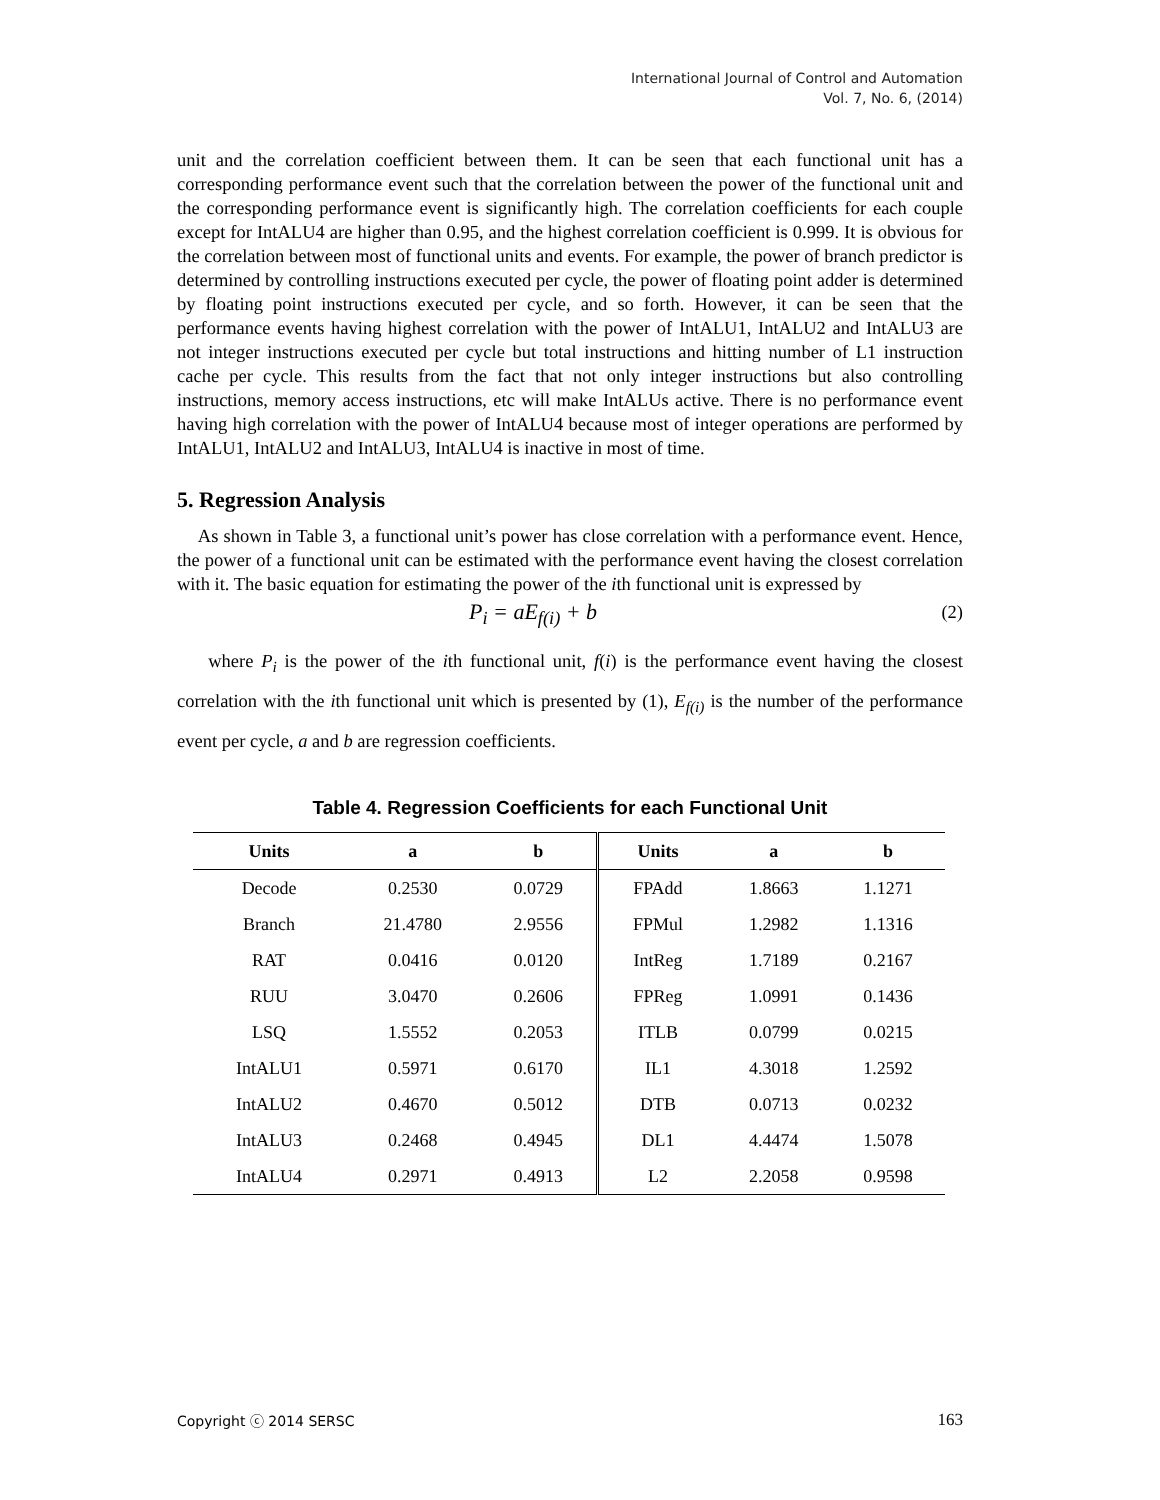International Journal of Control and Automation
Vol. 7, No. 6, (2014)
unit and the correlation coefficient between them. It can be seen that each functional unit has a corresponding performance event such that the correlation between the power of the functional unit and the corresponding performance event is significantly high. The correlation coefficients for each couple except for IntALU4 are higher than 0.95, and the highest correlation coefficient is 0.999. It is obvious for the correlation between most of functional units and events. For example, the power of branch predictor is determined by controlling instructions executed per cycle, the power of floating point adder is determined by floating point instructions executed per cycle, and so forth. However, it can be seen that the performance events having highest correlation with the power of IntALU1, IntALU2 and IntALU3 are not integer instructions executed per cycle but total instructions and hitting number of L1 instruction cache per cycle. This results from the fact that not only integer instructions but also controlling instructions, memory access instructions, etc will make IntALUs active. There is no performance event having high correlation with the power of IntALU4 because most of integer operations are performed by IntALU1, IntALU2 and IntALU3, IntALU4 is inactive in most of time.
5. Regression Analysis
As shown in Table 3, a functional unit’s power has close correlation with a performance event. Hence, the power of a functional unit can be estimated with the performance event having the closest correlation with it. The basic equation for estimating the power of the ith functional unit is expressed by
P<sub>i</sub> = aE<sub>f(i)</sub> + b (2)
where P<sub>i</sub> is the power of the ith functional unit, f(i) is the performance event having the closest correlation with the ith functional unit which is presented by (1), E<sub>f(i)</sub> is the number of the performance event per cycle, a and b are regression coefficients.
Table 4. Regression Coefficients for each Functional Unit
| Units | a | b | Units | a | b |
| --- | --- | --- | --- | --- | --- |
| Decode | 0.2530 | 0.0729 | FPAdd | 1.8663 | 1.1271 |
| Branch | 21.4780 | 2.9556 | FPMul | 1.2982 | 1.1316 |
| RAT | 0.0416 | 0.0120 | IntReg | 1.7189 | 0.2167 |
| RUU | 3.0470 | 0.2606 | FPReg | 1.0991 | 0.1436 |
| LSQ | 1.5552 | 0.2053 | ITLB | 0.0799 | 0.0215 |
| IntALU1 | 0.5971 | 0.6170 | IL1 | 4.3018 | 1.2592 |
| IntALU2 | 0.4670 | 0.5012 | DTB | 0.0713 | 0.0232 |
| IntALU3 | 0.2468 | 0.4945 | DL1 | 4.4474 | 1.5078 |
| IntALU4 | 0.2971 | 0.4913 | L2 | 2.2058 | 0.9598 |
Copyright ⓒ 2014 SERSC 163